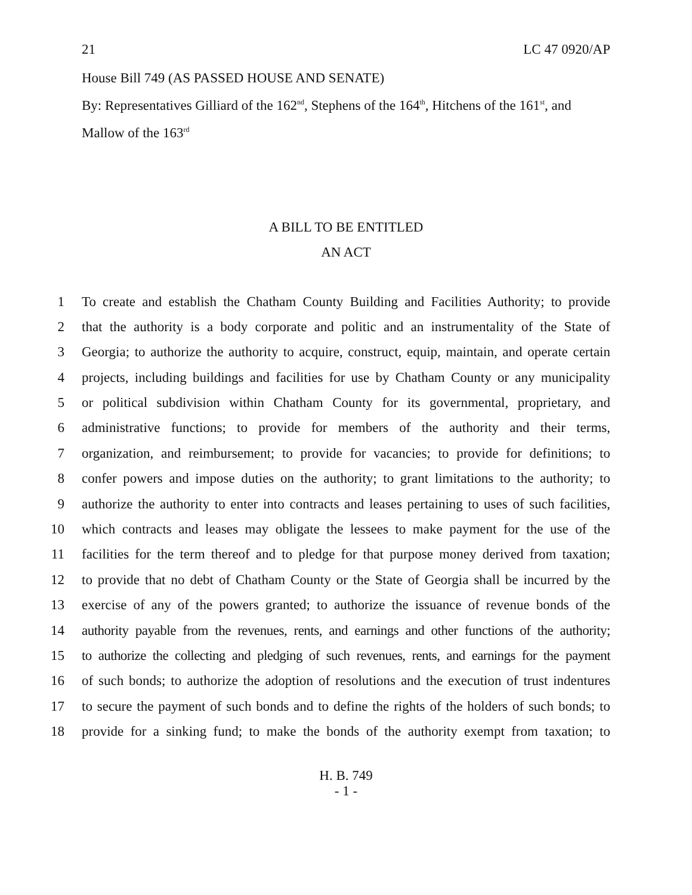21 LC 47 0920/AP
House Bill 749 (AS PASSED HOUSE AND SENATE)
By: Representatives Gilliard of the 162<sup>nd</sup>, Stephens of the 164<sup>th</sup>, Hitchens of the 161<sup>st</sup>, and Mallow of the 163<sup>rd</sup>
A BILL TO BE ENTITLED
AN ACT
1 To create and establish the Chatham County Building and Facilities Authority; to provide
2 that the authority is a body corporate and politic and an instrumentality of the State of
3 Georgia; to authorize the authority to acquire, construct, equip, maintain, and operate certain
4 projects, including buildings and facilities for use by Chatham County or any municipality
5 or political subdivision within Chatham County for its governmental, proprietary, and
6 administrative functions; to provide for members of the authority and their terms,
7 organization, and reimbursement; to provide for vacancies; to provide for definitions; to
8 confer powers and impose duties on the authority; to grant limitations to the authority; to
9 authorize the authority to enter into contracts and leases pertaining to uses of such facilities,
10 which contracts and leases may obligate the lessees to make payment for the use of the
11 facilities for the term thereof and to pledge for that purpose money derived from taxation;
12 to provide that no debt of Chatham County or the State of Georgia shall be incurred by the
13 exercise of any of the powers granted; to authorize the issuance of revenue bonds of the
14 authority payable from the revenues, rents, and earnings and other functions of the authority;
15 to authorize the collecting and pledging of such revenues, rents, and earnings for the payment
16 of such bonds; to authorize the adoption of resolutions and the execution of trust indentures
17 to secure the payment of such bonds and to define the rights of the holders of such bonds; to
18 provide for a sinking fund; to make the bonds of the authority exempt from taxation; to
H. B. 749
- 1 -